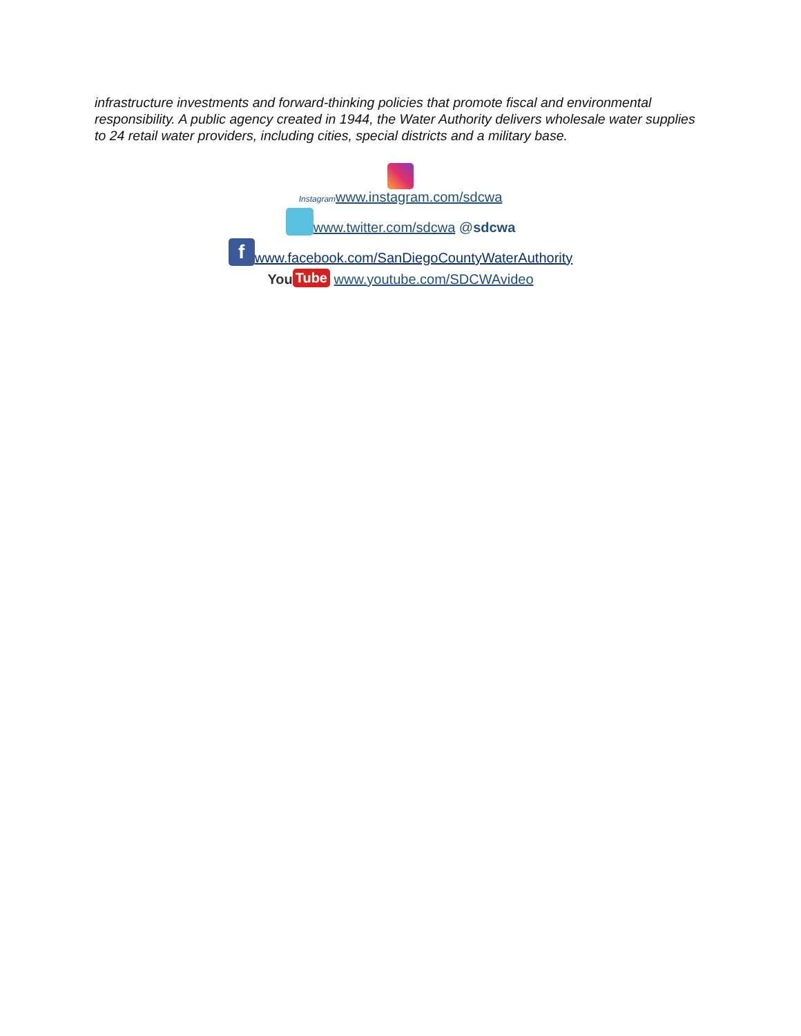infrastructure investments and forward-thinking policies that promote fiscal and environmental responsibility. A public agency created in 1944, the Water Authority delivers wholesale water supplies to 24 retail water providers, including cities, special districts and a military base.
Instagram www.instagram.com/sdcwa
www.twitter.com/sdcwa @sdcwa
fwww.facebook.com/SanDiegoCountyWaterAuthority
You Tube www.youtube.com/SDCWAvideo